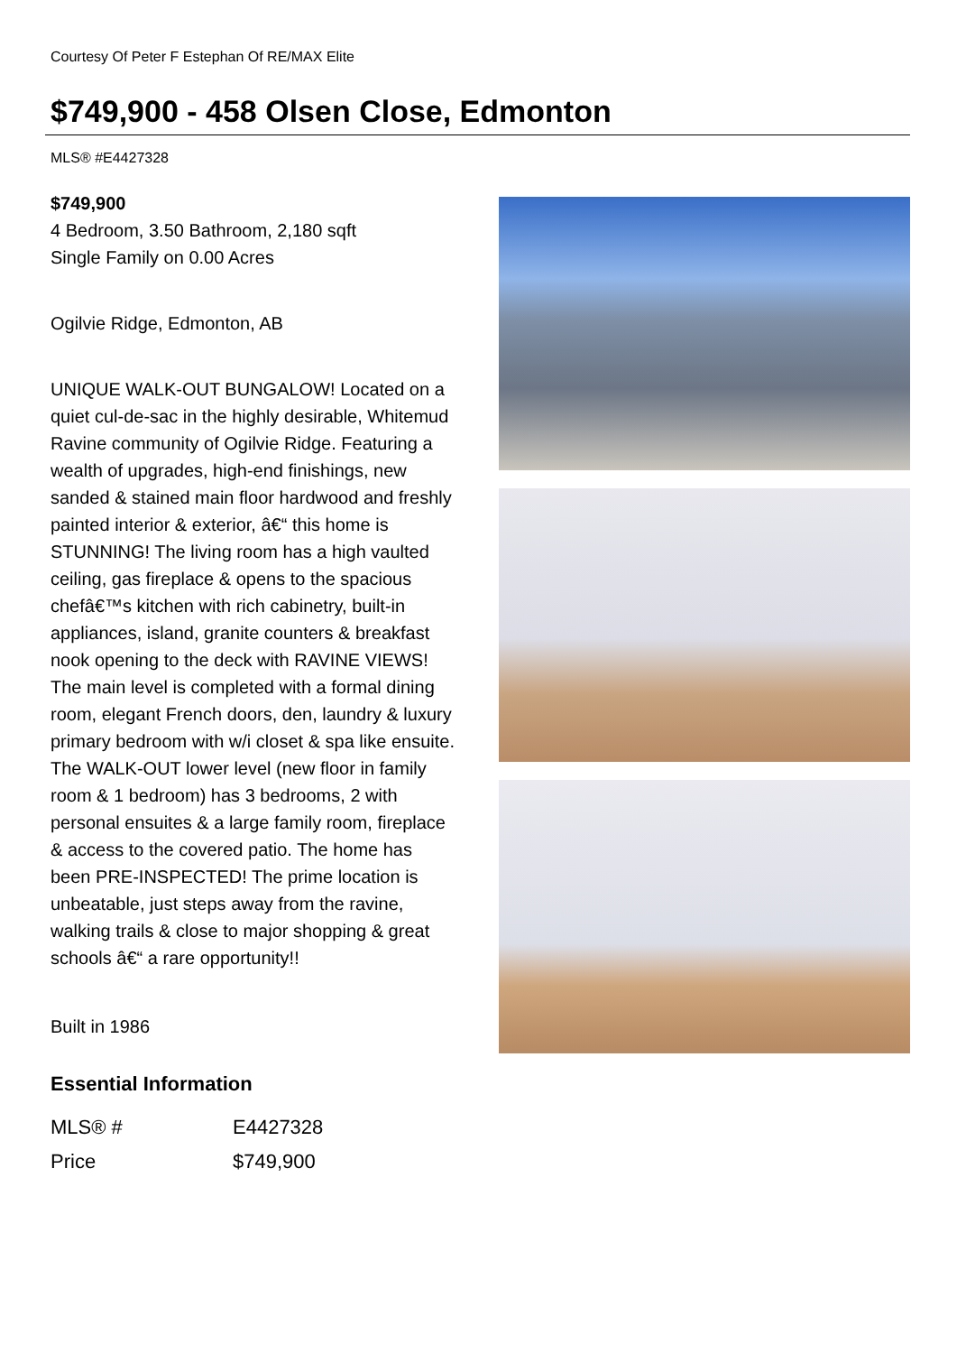Courtesy Of Peter F Estephan Of RE/MAX Elite
$749,900 - 458 Olsen Close, Edmonton
MLS® #E4427328
$749,900
4 Bedroom, 3.50 Bathroom, 2,180 sqft
Single Family on 0.00 Acres
Ogilvie Ridge, Edmonton, AB
UNIQUE WALK-OUT BUNGALOW! Located on a quiet cul-de-sac in the highly desirable, Whitemud Ravine community of Ogilvie Ridge. Featuring a wealth of upgrades, high-end finishings, new sanded & stained main floor hardwood and freshly painted interior & exterior, â€“ this home is STUNNING! The living room has a high vaulted ceiling, gas fireplace & opens to the spacious chefâ€™s kitchen with rich cabinetry, built-in appliances, island, granite counters & breakfast nook opening to the deck with RAVINE VIEWS! The main level is completed with a formal dining room, elegant French doors, den, laundry & luxury primary bedroom with w/i closet & spa like ensuite. The WALK-OUT lower level (new floor in family room & 1 bedroom) has 3 bedrooms, 2 with personal ensuites & a large family room, fireplace & access to the covered patio. The home has been PRE-INSPECTED! The prime location is unbeatable, just steps away from the ravine, walking trails & close to major shopping & great schools â€“ a rare opportunity!!
Built in 1986
Essential Information
| MLS® # | E4427328 |
| Price | $749,900 |